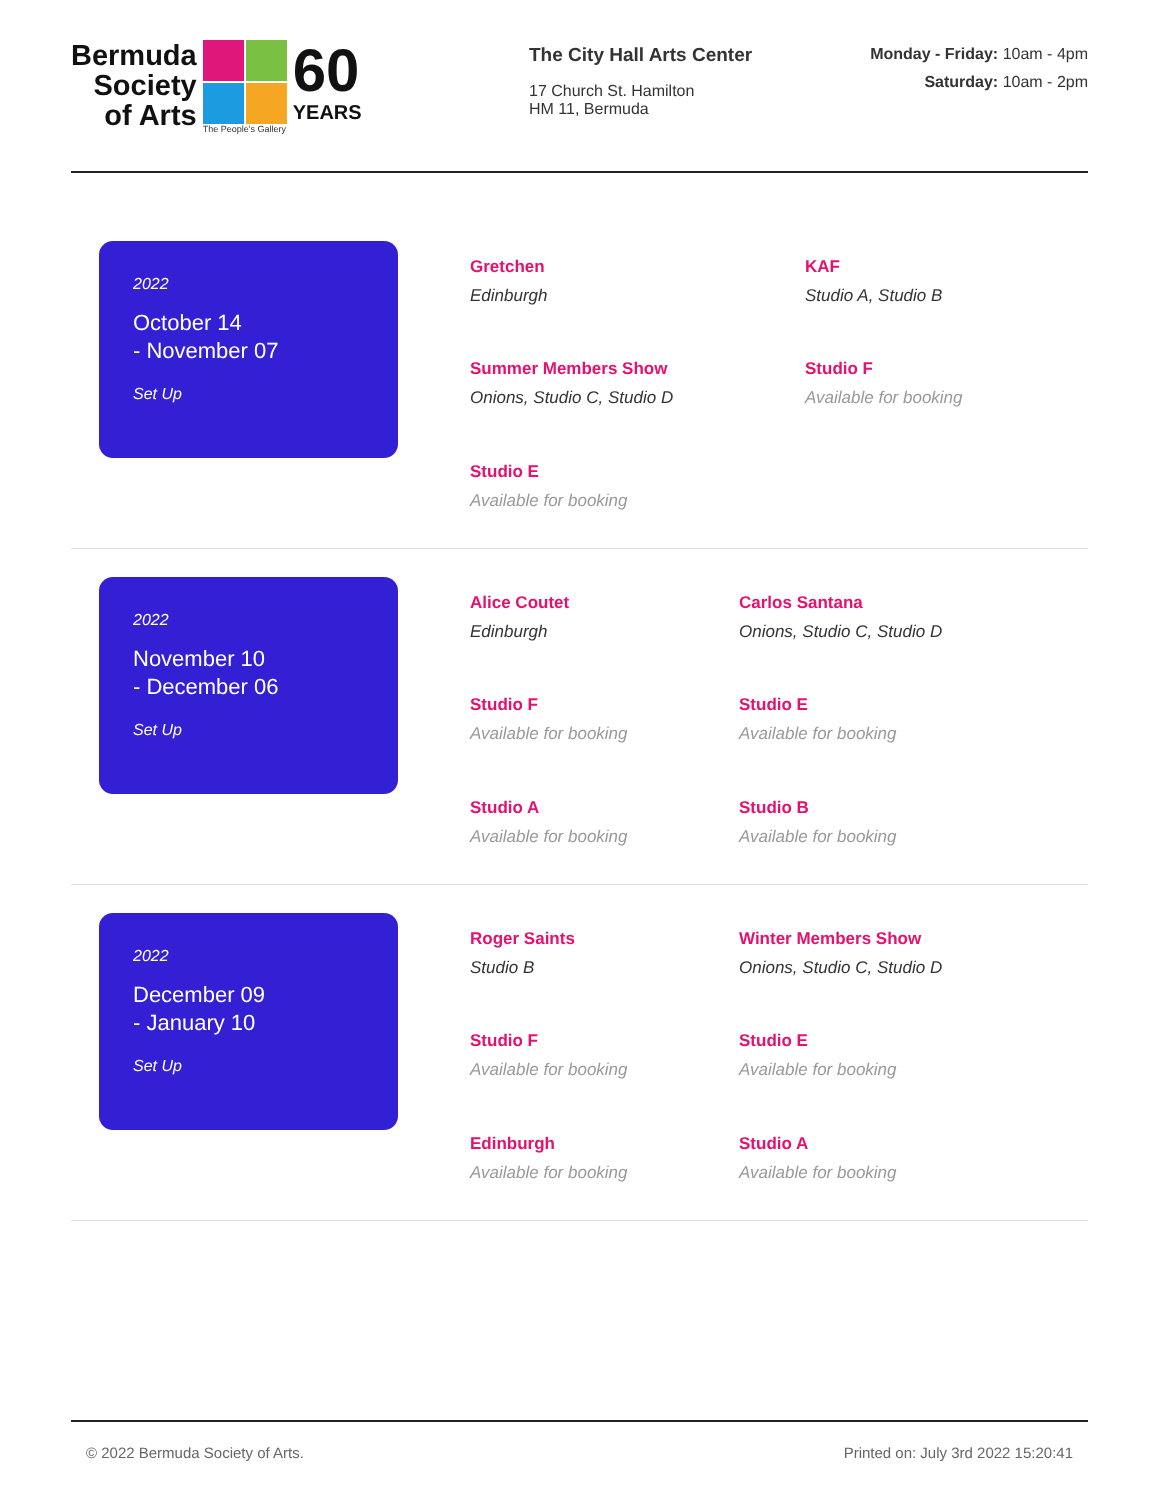Bermuda
Society
of Arts
The People's Gallery
60
YEARS
The City Hall Arts Center
17 Church St. Hamilton
HM 11, Bermuda
Monday - Friday: 10am - 4pm
Saturday: 10am - 2pm
2022
October 14
- November 07
Set Up
Gretchen
Edinburgh
KAF
Studio A, Studio B
Summer Members Show
Onions, Studio C, Studio D
Studio F
Available for booking
Studio E
Available for booking
2022
November 10
- December 06
Set Up
Alice Coutet
Edinburgh
Carlos Santana
Onions, Studio C, Studio D
Studio F
Available for booking
Studio E
Available for booking
Studio A
Available for booking
Studio B
Available for booking
2022
December 09
- January 10
Set Up
Roger Saints
Studio B
Winter Members Show
Onions, Studio C, Studio D
Studio F
Available for booking
Studio E
Available for booking
Edinburgh
Available for booking
Studio A
Available for booking
© 2022 Bermuda Society of Arts. Printed on: July 3rd 2022 15:20:41